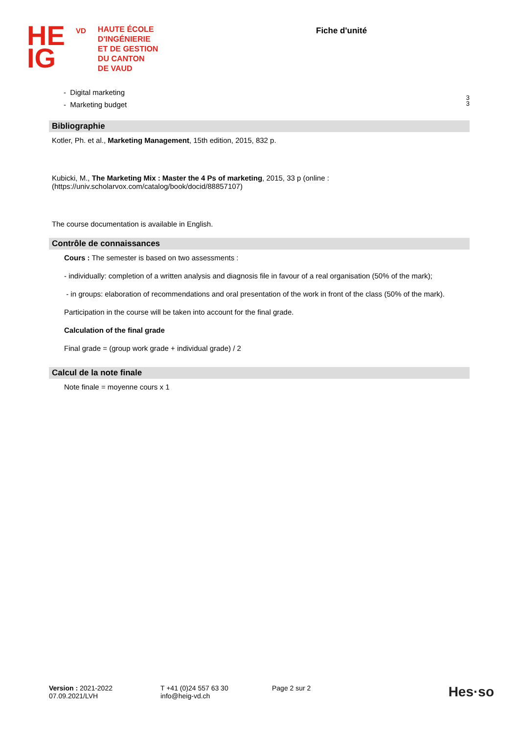HE
IG
VD
HAUTE ÉCOLE
D'INGÉNIERIE
ET DE GESTION
DU CANTON
DE VAUD
Fiche d'unité
- Digital marketing
- Marketing budget
3
3
Bibliographie
Kotler, Ph. et al., Marketing Management, 15th edition, 2015, 832 p.
Kubicki, M., The Marketing Mix : Master the 4 Ps of marketing, 2015, 33 p (online :
(https://univ.scholarvox.com/catalog/book/docid/88857107)
The course documentation is available in English.
Contrôle de connaissances
Cours : The semester is based on two assessments :
- individually: completion of a written analysis and diagnosis file in favour of a real organisation (50% of the mark);
- in groups: elaboration of recommendations and oral presentation of the work in front of the class (50% of the mark).
Participation in the course will be taken into account for the final grade.
Calculation of the final grade
Final grade = (group work grade + individual grade) / 2
Calcul de la note finale
Note finale = moyenne cours x 1
Version : 2021-2022
07.09.2021/LVH
T +41 (0)24 557 63 30
info@heig-vd.ch
Page 2 sur 2
Hes·so